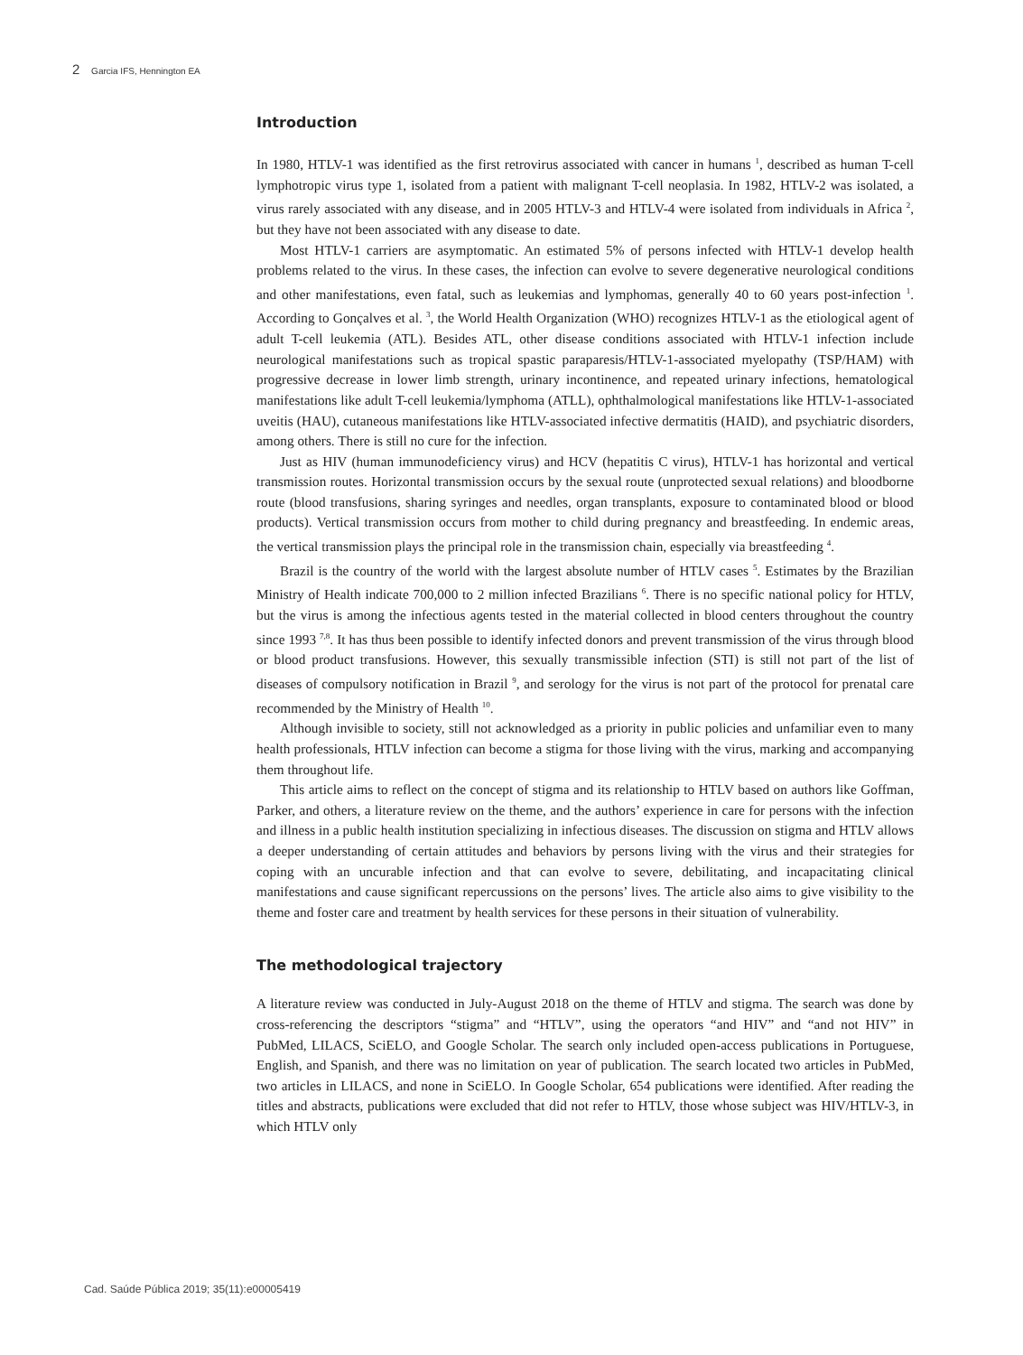2 Garcia IFS, Hennington EA
Introduction
In 1980, HTLV-1 was identified as the first retrovirus associated with cancer in humans <sup>1</sup>, described as human T-cell lymphotropic virus type 1, isolated from a patient with malignant T-cell neoplasia. In 1982, HTLV-2 was isolated, a virus rarely associated with any disease, and in 2005 HTLV-3 and HTLV-4 were isolated from individuals in Africa <sup>2</sup>, but they have not been associated with any disease to date.
Most HTLV-1 carriers are asymptomatic. An estimated 5% of persons infected with HTLV-1 develop health problems related to the virus. In these cases, the infection can evolve to severe degenerative neurological conditions and other manifestations, even fatal, such as leukemias and lymphomas, generally 40 to 60 years post-infection <sup>1</sup>. According to Gonçalves et al. <sup>3</sup>, the World Health Organization (WHO) recognizes HTLV-1 as the etiological agent of adult T-cell leukemia (ATL). Besides ATL, other disease conditions associated with HTLV-1 infection include neurological manifestations such as tropical spastic paraparesis/HTLV-1-associated myelopathy (TSP/HAM) with progressive decrease in lower limb strength, urinary incontinence, and repeated urinary infections, hematological manifestations like adult T-cell leukemia/lymphoma (ATLL), ophthalmological manifestations like HTLV-1-associated uveitis (HAU), cutaneous manifestations like HTLV-associated infective dermatitis (HAID), and psychiatric disorders, among others. There is still no cure for the infection.
Just as HIV (human immunodeficiency virus) and HCV (hepatitis C virus), HTLV-1 has horizontal and vertical transmission routes. Horizontal transmission occurs by the sexual route (unprotected sexual relations) and bloodborne route (blood transfusions, sharing syringes and needles, organ transplants, exposure to contaminated blood or blood products). Vertical transmission occurs from mother to child during pregnancy and breastfeeding. In endemic areas, the vertical transmission plays the principal role in the transmission chain, especially via breastfeeding <sup>4</sup>.
Brazil is the country of the world with the largest absolute number of HTLV cases <sup>5</sup>. Estimates by the Brazilian Ministry of Health indicate 700,000 to 2 million infected Brazilians <sup>6</sup>. There is no specific national policy for HTLV, but the virus is among the infectious agents tested in the material collected in blood centers throughout the country since 1993 <sup>7,8</sup>. It has thus been possible to identify infected donors and prevent transmission of the virus through blood or blood product transfusions. However, this sexually transmissible infection (STI) is still not part of the list of diseases of compulsory notification in Brazil <sup>9</sup>, and serology for the virus is not part of the protocol for prenatal care recommended by the Ministry of Health <sup>10</sup>.
Although invisible to society, still not acknowledged as a priority in public policies and unfamiliar even to many health professionals, HTLV infection can become a stigma for those living with the virus, marking and accompanying them throughout life.
This article aims to reflect on the concept of stigma and its relationship to HTLV based on authors like Goffman, Parker, and others, a literature review on the theme, and the authors’ experience in care for persons with the infection and illness in a public health institution specializing in infectious diseases. The discussion on stigma and HTLV allows a deeper understanding of certain attitudes and behaviors by persons living with the virus and their strategies for coping with an uncurable infection and that can evolve to severe, debilitating, and incapacitating clinical manifestations and cause significant repercussions on the persons’ lives. The article also aims to give visibility to the theme and foster care and treatment by health services for these persons in their situation of vulnerability.
The methodological trajectory
A literature review was conducted in July-August 2018 on the theme of HTLV and stigma. The search was done by cross-referencing the descriptors “stigma” and “HTLV”, using the operators “and HIV” and “and not HIV” in PubMed, LILACS, SciELO, and Google Scholar. The search only included open-access publications in Portuguese, English, and Spanish, and there was no limitation on year of publication. The search located two articles in PubMed, two articles in LILACS, and none in SciELO. In Google Scholar, 654 publications were identified. After reading the titles and abstracts, publications were excluded that did not refer to HTLV, those whose subject was HIV/HTLV-3, in which HTLV only
Cad. Saúde Pública 2019; 35(11):e00005419